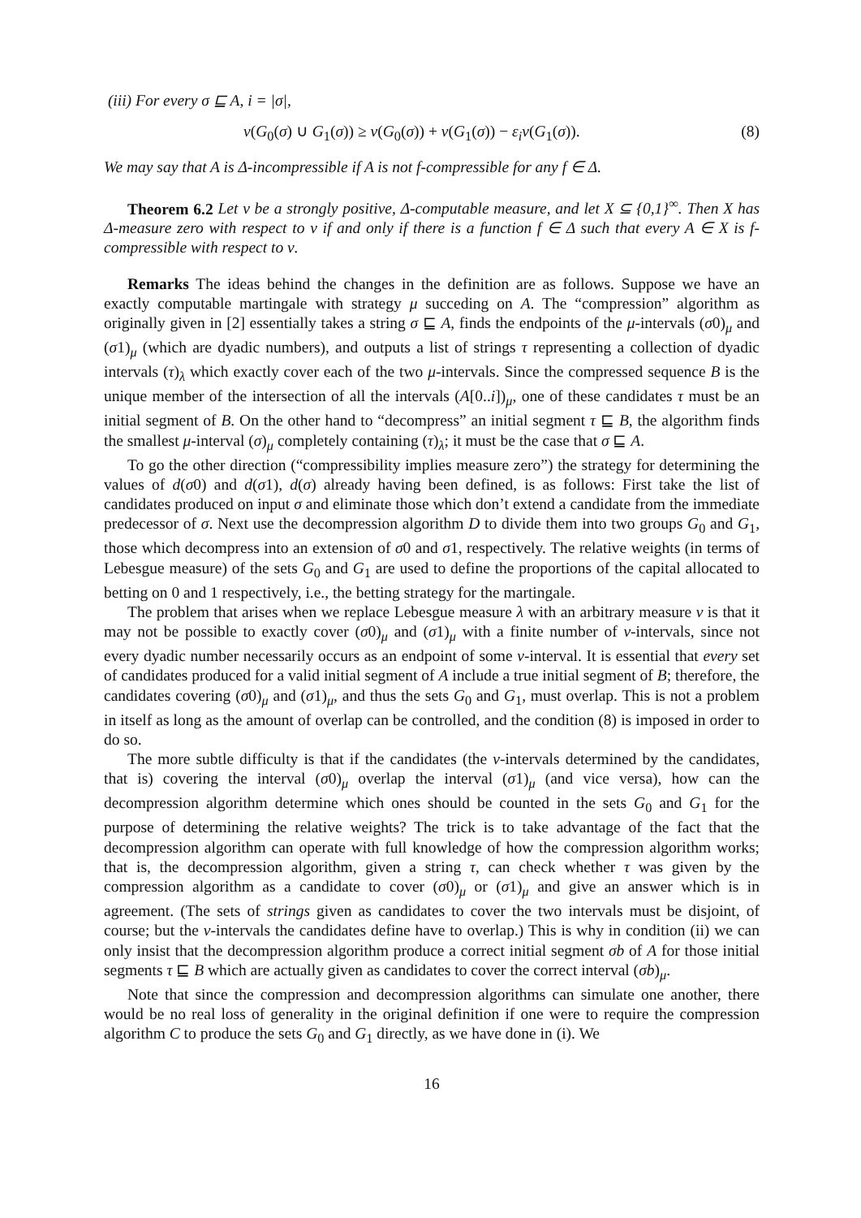(iii) For every σ ⊑ A, i = |σ|,
ν(G<sub>0</sub>(σ) ∪ G<sub>1</sub>(σ)) ≥ ν(G<sub>0</sub>(σ)) + ν(G<sub>1</sub>(σ)) − ε<sub>i</sub>ν(G<sub>1</sub>(σ)). (8)
We may say that A is Δ-incompressible if A is not f-compressible for any f ∈ Δ.
Theorem 6.2 Let ν be a strongly positive, Δ-computable measure, and let X ⊆ {0,1}<sup>∞</sup>. Then X has Δ-measure zero with respect to ν if and only if there is a function f ∈ Δ such that every A ∈ X is f-compressible with respect to ν.
Remarks The ideas behind the changes in the definition are as follows. Suppose we have an exactly computable martingale with strategy μ succeding on A. The “compression” algorithm as originally given in [2] essentially takes a string σ ⊑ A, finds the endpoints of the μ-intervals (σ0)<sub>μ</sub> and (σ1)<sub>μ</sub> (which are dyadic numbers), and outputs a list of strings τ representing a collection of dyadic intervals (τ)<sub>λ</sub> which exactly cover each of the two μ-intervals. Since the compressed sequence B is the unique member of the intersection of all the intervals (A[0..i])<sub>μ</sub>, one of these candidates τ must be an initial segment of B. On the other hand to “decompress” an initial segment τ ⊑ B, the algorithm finds the smallest μ-interval (σ)<sub>μ</sub> completely containing (τ)<sub>λ</sub>; it must be the case that σ ⊑ A.
To go the other direction (“compressibility implies measure zero”) the strategy for determining the values of d(σ0) and d(σ1), d(σ) already having been defined, is as follows: First take the list of candidates produced on input σ and eliminate those which don’t extend a candidate from the immediate predecessor of σ. Next use the decompression algorithm D to divide them into two groups G<sub>0</sub> and G<sub>1</sub>, those which decompress into an extension of σ0 and σ1, respectively. The relative weights (in terms of Lebesgue measure) of the sets G<sub>0</sub> and G<sub>1</sub> are used to define the proportions of the capital allocated to betting on 0 and 1 respectively, i.e., the betting strategy for the martingale.
The problem that arises when we replace Lebesgue measure λ with an arbitrary measure ν is that it may not be possible to exactly cover (σ0)<sub>μ</sub> and (σ1)<sub>μ</sub> with a finite number of ν-intervals, since not every dyadic number necessarily occurs as an endpoint of some ν-interval. It is essential that every set of candidates produced for a valid initial segment of A include a true initial segment of B; therefore, the candidates covering (σ0)<sub>μ</sub> and (σ1)<sub>μ</sub>, and thus the sets G<sub>0</sub> and G<sub>1</sub>, must overlap. This is not a problem in itself as long as the amount of overlap can be controlled, and the condition (8) is imposed in order to do so.
The more subtle difficulty is that if the candidates (the ν-intervals determined by the candidates, that is) covering the interval (σ0)<sub>μ</sub> overlap the interval (σ1)<sub>μ</sub> (and vice versa), how can the decompression algorithm determine which ones should be counted in the sets G<sub>0</sub> and G<sub>1</sub> for the purpose of determining the relative weights? The trick is to take advantage of the fact that the decompression algorithm can operate with full knowledge of how the compression algorithm works; that is, the decompression algorithm, given a string τ, can check whether τ was given by the compression algorithm as a candidate to cover (σ0)<sub>μ</sub> or (σ1)<sub>μ</sub> and give an answer which is in agreement. (The sets of strings given as candidates to cover the two intervals must be disjoint, of course; but the ν-intervals the candidates define have to overlap.) This is why in condition (ii) we can only insist that the decompression algorithm produce a correct initial segment σb of A for those initial segments τ ⊑ B which are actually given as candidates to cover the correct interval (σb)<sub>μ</sub>.
Note that since the compression and decompression algorithms can simulate one another, there would be no real loss of generality in the original definition if one were to require the compression algorithm C to produce the sets G<sub>0</sub> and G<sub>1</sub> directly, as we have done in (i). We
16